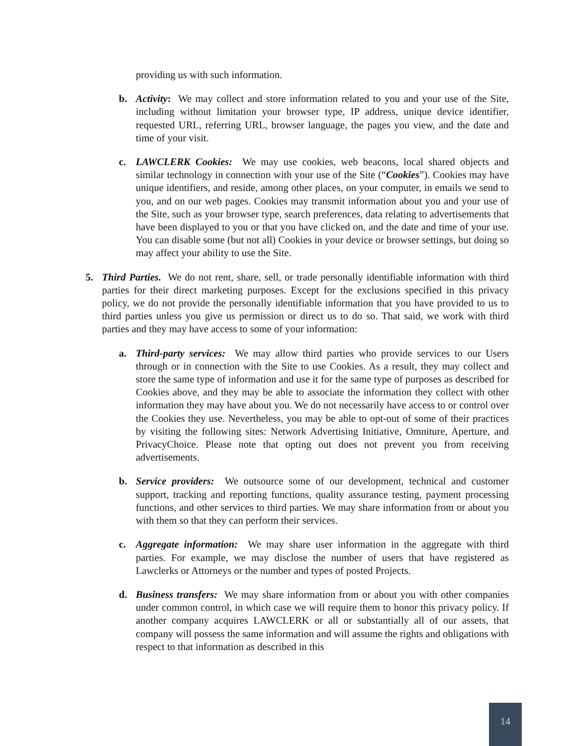providing us with such information.
b. Activity: We may collect and store information related to you and your use of the Site, including without limitation your browser type, IP address, unique device identifier, requested URL, referring URL, browser language, the pages you view, and the date and time of your visit.
c. LAWCLERK Cookies: We may use cookies, web beacons, local shared objects and similar technology in connection with your use of the Site (“Cookies”). Cookies may have unique identifiers, and reside, among other places, on your computer, in emails we send to you, and on our web pages. Cookies may transmit information about you and your use of the Site, such as your browser type, search preferences, data relating to advertisements that have been displayed to you or that you have clicked on, and the date and time of your use. You can disable some (but not all) Cookies in your device or browser settings, but doing so may affect your ability to use the Site.
5. Third Parties. We do not rent, share, sell, or trade personally identifiable information with third parties for their direct marketing purposes. Except for the exclusions specified in this privacy policy, we do not provide the personally identifiable information that you have provided to us to third parties unless you give us permission or direct us to do so. That said, we work with third parties and they may have access to some of your information:
a. Third-party services: We may allow third parties who provide services to our Users through or in connection with the Site to use Cookies. As a result, they may collect and store the same type of information and use it for the same type of purposes as described for Cookies above, and they may be able to associate the information they collect with other information they may have about you. We do not necessarily have access to or control over the Cookies they use. Nevertheless, you may be able to opt-out of some of their practices by visiting the following sites: Network Advertising Initiative, Omniture, Aperture, and PrivacyChoice. Please note that opting out does not prevent you from receiving advertisements.
b. Service providers: We outsource some of our development, technical and customer support, tracking and reporting functions, quality assurance testing, payment processing functions, and other services to third parties. We may share information from or about you with them so that they can perform their services.
c. Aggregate information: We may share user information in the aggregate with third parties. For example, we may disclose the number of users that have registered as Lawclerks or Attorneys or the number and types of posted Projects.
d. Business transfers: We may share information from or about you with other companies under common control, in which case we will require them to honor this privacy policy. If another company acquires LAWCLERK or all or substantially all of our assets, that company will possess the same information and will assume the rights and obligations with respect to that information as described in this
14